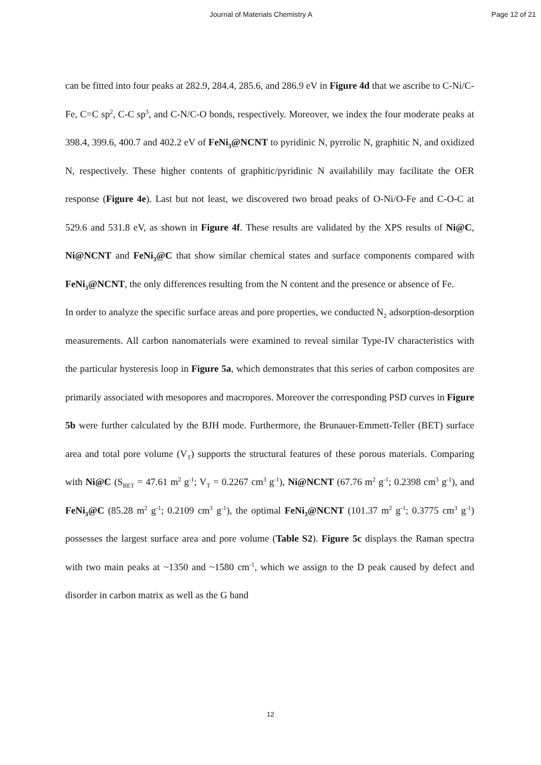Journal of Materials Chemistry A Page 12 of 21
can be fitted into four peaks at 282.9, 284.4, 285.6, and 286.9 eV in Figure 4d that we ascribe to C-Ni/C-Fe, C=C sp<sup>2</sup>, C-C sp<sup>3</sup>, and C-N/C-O bonds, respectively. Moreover, we index the four moderate peaks at 398.4, 399.6, 400.7 and 402.2 eV of FeNi<sub>3</sub>@NCNT to pyridinic N, pyrrolic N, graphitic N, and oxidized N, respectively. These higher contents of graphitic/pyridinic N availabilily may facilitate the OER response (Figure 4e). Last but not least, we discovered two broad peaks of O-Ni/O-Fe and C-O-C at 529.6 and 531.8 eV, as shown in Figure 4f. These results are validated by the XPS results of Ni@C, Ni@NCNT and FeNi<sub>3</sub>@C that show similar chemical states and surface components compared with FeNi<sub>3</sub>@NCNT, the only differences resulting from the N content and the presence or absence of Fe.
In order to analyze the specific surface areas and pore properties, we conducted N<sub>2</sub> adsorption-desorption measurements. All carbon nanomaterials were examined to reveal similar Type-IV characteristics with the particular hysteresis loop in Figure 5a, which demonstrates that this series of carbon composites are primarily associated with mesopores and macropores. Moreover the corresponding PSD curves in Figure 5b were further calculated by the BJH mode. Furthermore, the Brunauer-Emmett-Teller (BET) surface area and total pore volume (V<sub>T</sub>) supports the structural features of these porous materials. Comparing with Ni@C (S<sub>BET</sub> = 47.61 m<sup>2</sup> g<sup>-1</sup>; V<sub>T</sub> = 0.2267 cm<sup>3</sup> g<sup>-1</sup>), Ni@NCNT (67.76 m<sup>2</sup> g<sup>-1</sup>; 0.2398 cm<sup>3</sup> g<sup>-1</sup>), and FeNi<sub>3</sub>@C (85.28 m<sup>2</sup> g<sup>-1</sup>; 0.2109 cm<sup>3</sup> g<sup>-1</sup>), the optimal FeNi<sub>3</sub>@NCNT (101.37 m<sup>2</sup> g<sup>-1</sup>; 0.3775 cm<sup>3</sup> g<sup>-1</sup>) possesses the largest surface area and pore volume (Table S2). Figure 5c displays the Raman spectra with two main peaks at ~1350 and ~1580 cm<sup>-1</sup>, which we assign to the D peak caused by defect and disorder in carbon matrix as well as the G band
12